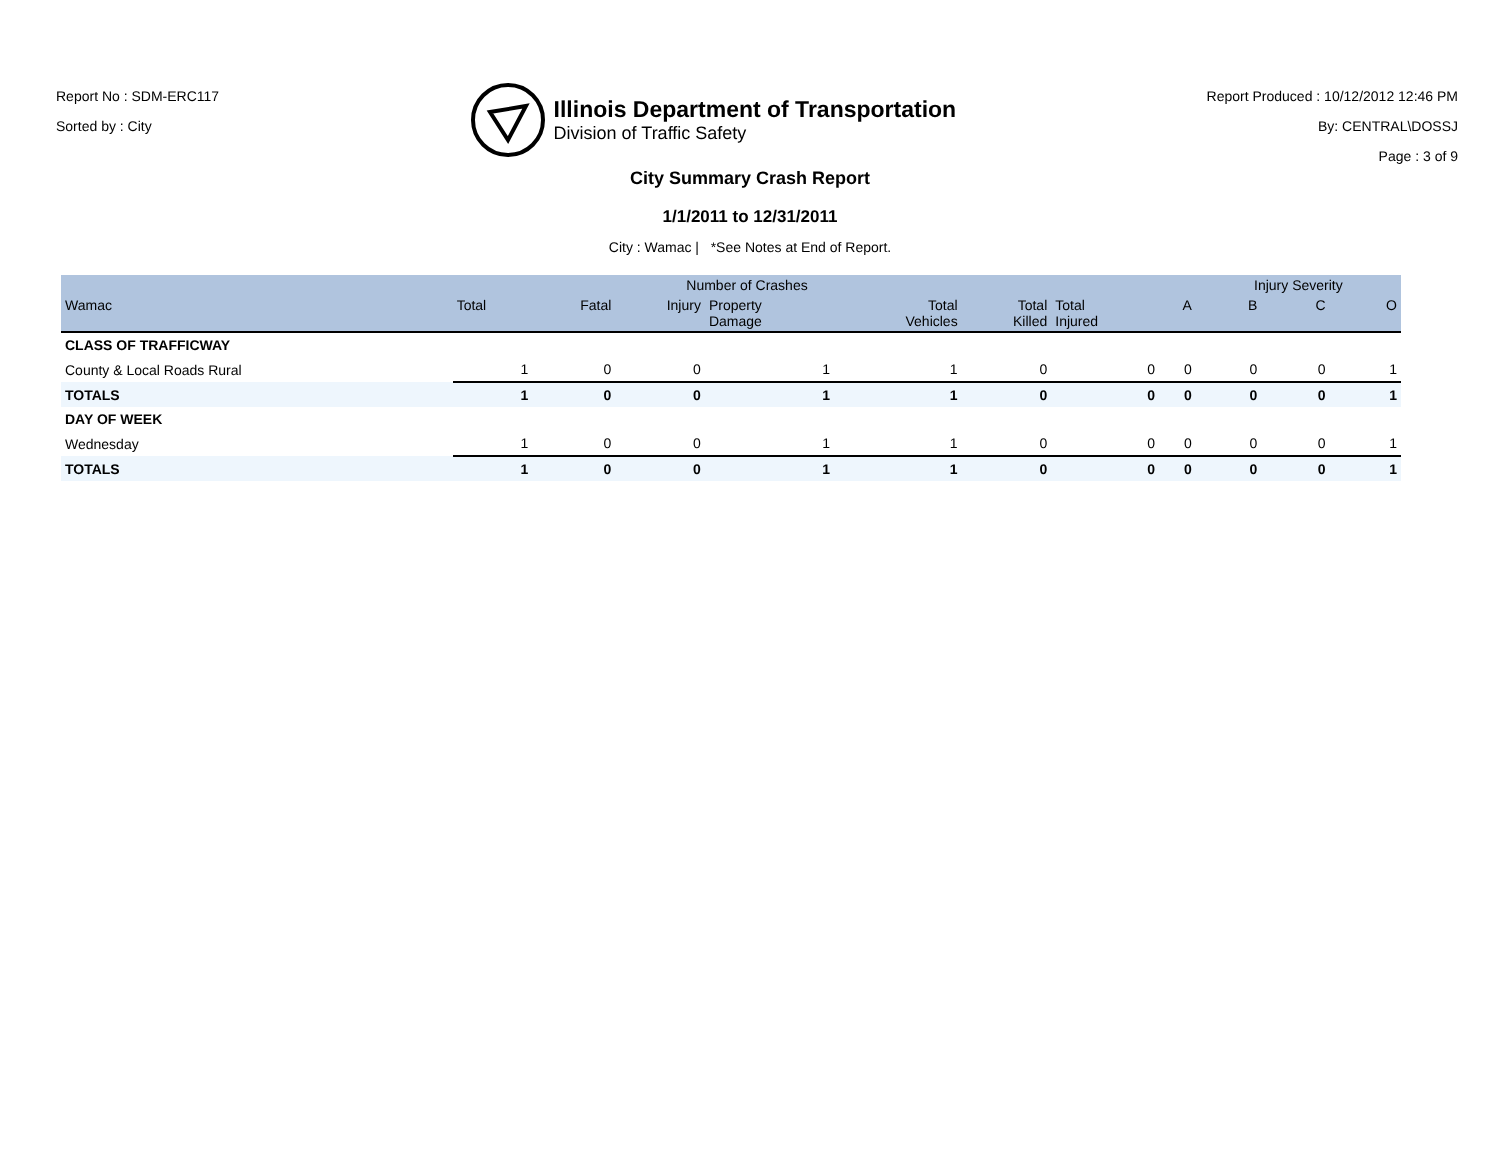Report No : SDM-ERC117
Sorted by : City
Illinois Department of Transportation
Division of Traffic Safety
Report Produced : 10/12/2012 12:46 PM
By: CENTRAL\DOSSJ
Page : 3 of 9
City Summary Crash Report
1/1/2011 to 12/31/2011
City : Wamac | *See Notes at End of Report.
| | | Number of Crashes | | | | | | | Injury Severity | | |
| --- | --- | --- | --- | --- | --- | --- | --- | --- | --- | --- | --- |
| Wamac | Total | Fatal | Injury | Property Damage | Total Vehicles | Total Killed | Total Injured | A | B | C | O |
| CLASS OF TRAFFICWAY | | | | | | | | | | | |
| County & Local Roads Rural | 1 | 0 | 0 | 1 | 1 | 0 | 0 | 0 | 0 | 0 | 1 |
| TOTALS | 1 | 0 | 0 | 1 | 1 | 0 | 0 | 0 | 0 | 0 | 1 |
| DAY OF WEEK | | | | | | | | | | | |
| Wednesday | 1 | 0 | 0 | 1 | 1 | 0 | 0 | 0 | 0 | 0 | 1 |
| TOTALS | 1 | 0 | 0 | 1 | 1 | 0 | 0 | 0 | 0 | 0 | 1 |